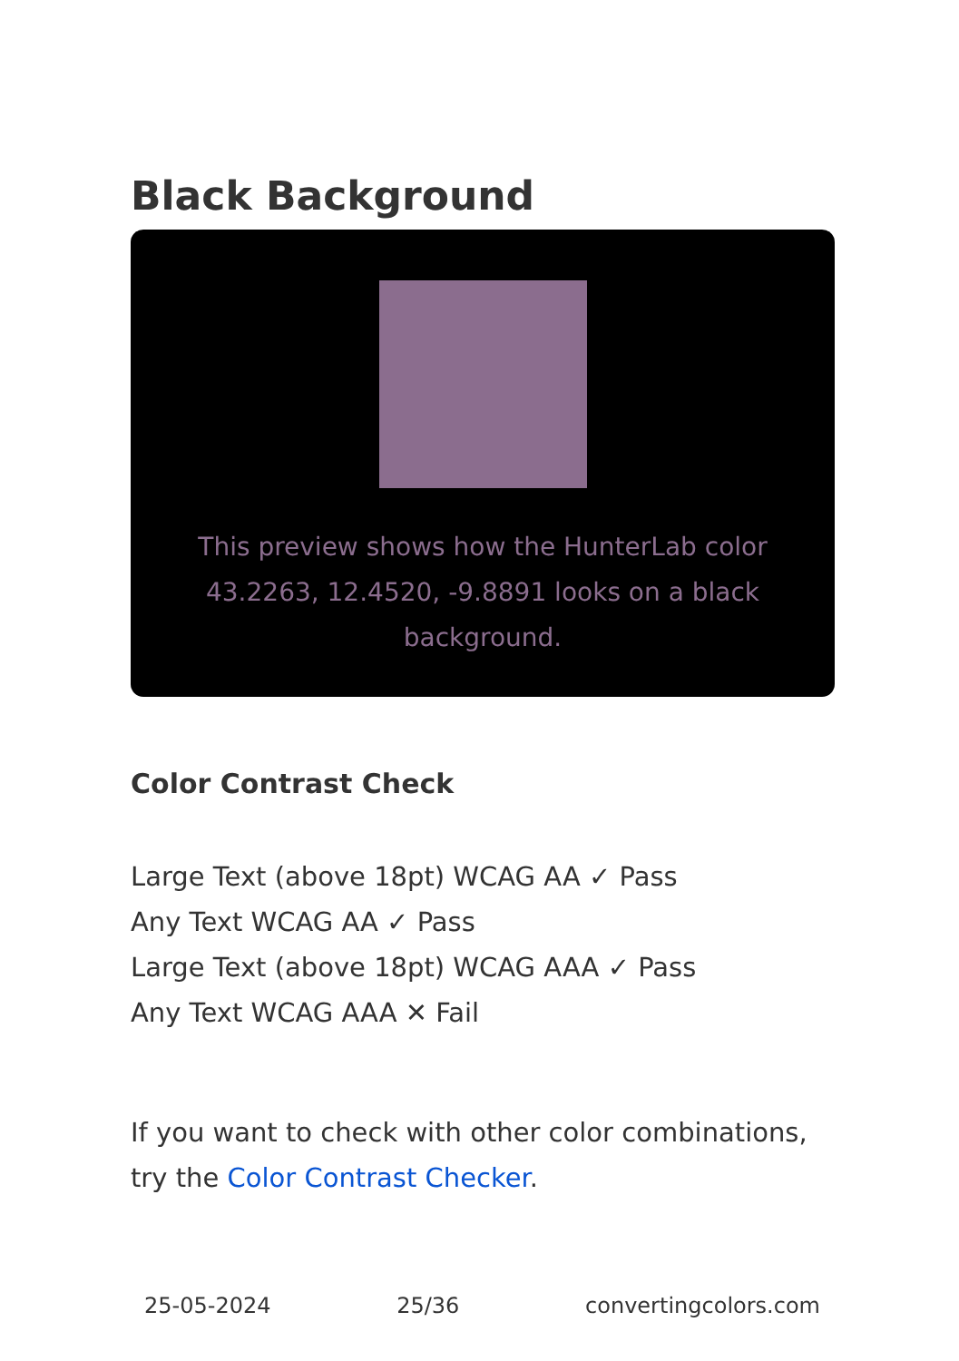Black Background
This preview shows how the HunterLab color 43.2263, 12.4520, -9.8891 looks on a black background.
Color Contrast Check
Large Text (above 18pt) WCAG AA ✓ Pass
Any Text WCAG AA ✓ Pass
Large Text (above 18pt) WCAG AAA ✓ Pass
Any Text WCAG AAA ✕ Fail
If you want to check with other color combinations, try the Color Contrast Checker.
25-05-2024 25/36 convertingcolors.com